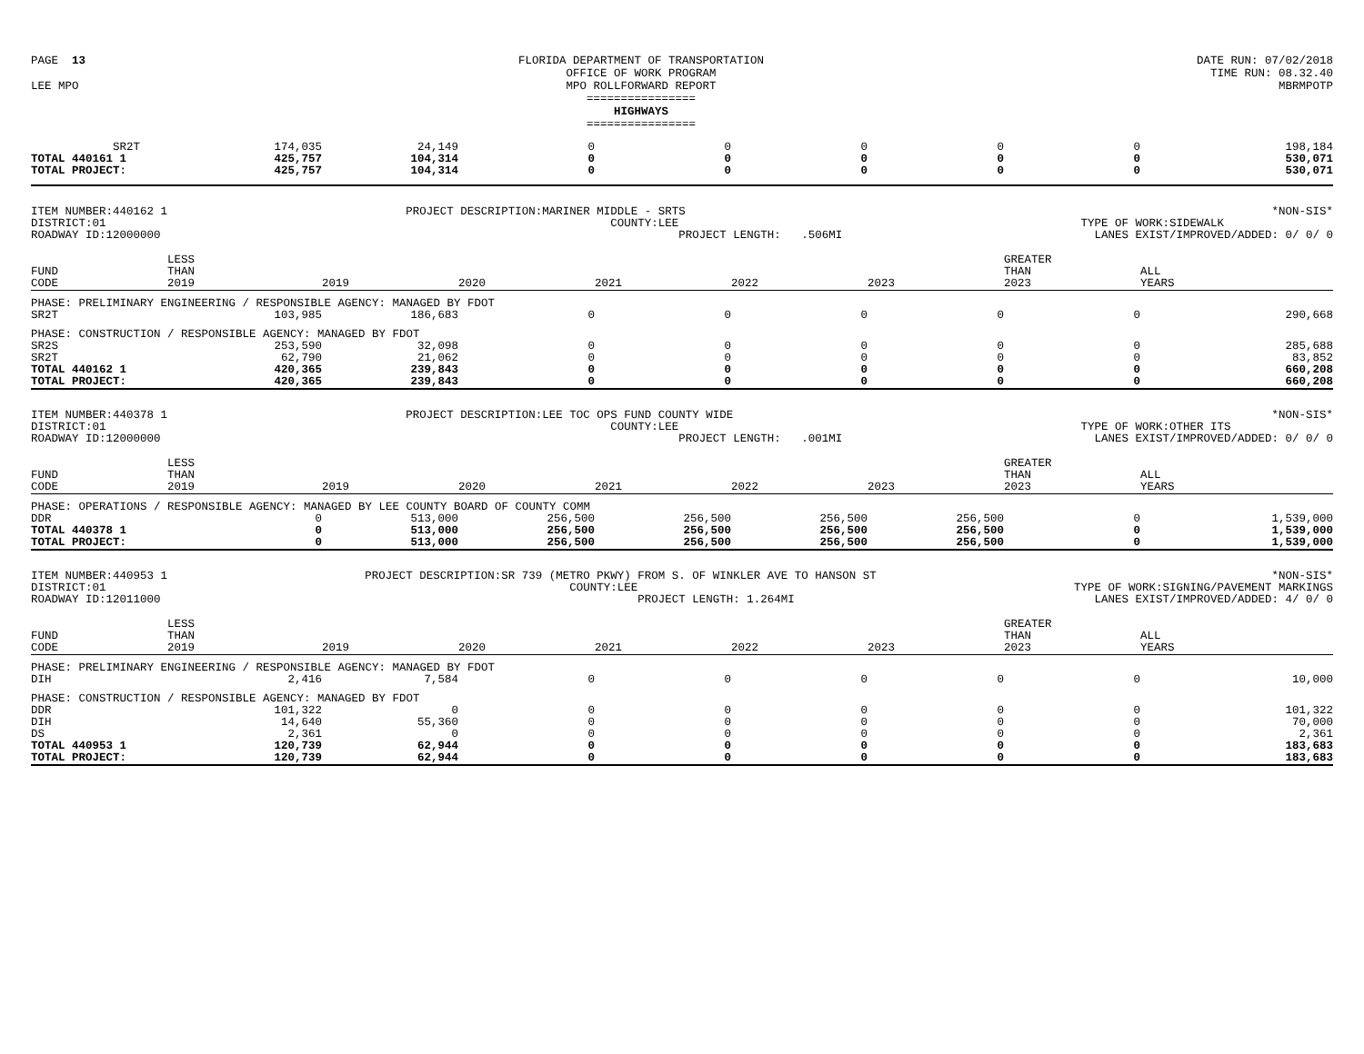PAGE 13
LEE MPO
FLORIDA DEPARTMENT OF TRANSPORTATION
OFFICE OF WORK PROGRAM
MPO ROLLFORWARD REPORT
================
HIGHWAYS
================
DATE RUN: 07/02/2018
TIME RUN: 08.32.40
MBRMPOTP
| SR2T | 174,035 | 24,149 | 0 | 0 | 0 | 0 | 0 | 198,184 |
| TOTAL 440161 1 | 425,757 | 104,314 | 0 | 0 | 0 | 0 | 0 | 530,071 |
| TOTAL PROJECT: | 425,757 | 104,314 | 0 | 0 | 0 | 0 | 0 | 530,071 |
ITEM NUMBER:440162 1
DISTRICT:01
ROADWAY ID:12000000
PROJECT DESCRIPTION:MARINER MIDDLE - SRTS
COUNTY:LEE
PROJECT LENGTH: .506MI
*NON-SIS*
TYPE OF WORK:SIDEWALK
LANES EXIST/IMPROVED/ADDED: 0/ 0/ 0
| FUND CODE | LESS THAN 2019 | 2019 | 2020 | 2021 | 2022 | 2023 | GREATER THAN 2023 | ALL YEARS |
| --- | --- | --- | --- | --- | --- | --- | --- | --- |
| PHASE: PRELIMINARY ENGINEERING / RESPONSIBLE AGENCY: MANAGED BY FDOT | | | | | | | | |
| SR2T | 103,985 | 186,683 | 0 | 0 | 0 | 0 | 0 | 290,668 |
| PHASE: CONSTRUCTION / RESPONSIBLE AGENCY: MANAGED BY FDOT | | | | | | | | |
| SR2S | 253,590 | 32,098 | 0 | 0 | 0 | 0 | 0 | 285,688 |
| SR2T | 62,790 | 21,062 | 0 | 0 | 0 | 0 | 0 | 83,852 |
| TOTAL 440162 1 | 420,365 | 239,843 | 0 | 0 | 0 | 0 | 0 | 660,208 |
| TOTAL PROJECT: | 420,365 | 239,843 | 0 | 0 | 0 | 0 | 0 | 660,208 |
ITEM NUMBER:440378 1
DISTRICT:01
ROADWAY ID:12000000
PROJECT DESCRIPTION:LEE TOC OPS FUND COUNTY WIDE
COUNTY:LEE
PROJECT LENGTH: .001MI
*NON-SIS*
TYPE OF WORK:OTHER ITS
LANES EXIST/IMPROVED/ADDED: 0/ 0/ 0
| FUND CODE | LESS THAN 2019 | 2019 | 2020 | 2021 | 2022 | 2023 | GREATER THAN 2023 | ALL YEARS |
| --- | --- | --- | --- | --- | --- | --- | --- | --- |
| PHASE: OPERATIONS / RESPONSIBLE AGENCY: MANAGED BY LEE COUNTY BOARD OF COUNTY COMM | | | | | | | | |
| DDR | 0 | 513,000 | 256,500 | 256,500 | 256,500 | 256,500 | 0 | 1,539,000 |
| TOTAL 440378 1 | 0 | 513,000 | 256,500 | 256,500 | 256,500 | 256,500 | 0 | 1,539,000 |
| TOTAL PROJECT: | 0 | 513,000 | 256,500 | 256,500 | 256,500 | 256,500 | 0 | 1,539,000 |
ITEM NUMBER:440953 1
DISTRICT:01
ROADWAY ID:12011000
PROJECT DESCRIPTION:SR 739 (METRO PKWY) FROM S. OF WINKLER AVE TO HANSON ST
COUNTY:LEE
PROJECT LENGTH: 1.264MI
*NON-SIS*
TYPE OF WORK:SIGNING/PAVEMENT MARKINGS
LANES EXIST/IMPROVED/ADDED: 4/ 0/ 0
| FUND CODE | LESS THAN 2019 | 2019 | 2020 | 2021 | 2022 | 2023 | GREATER THAN 2023 | ALL YEARS |
| --- | --- | --- | --- | --- | --- | --- | --- | --- |
| PHASE: PRELIMINARY ENGINEERING / RESPONSIBLE AGENCY: MANAGED BY FDOT | | | | | | | | |
| DIH | 2,416 | 7,584 | 0 | 0 | 0 | 0 | 0 | 10,000 |
| PHASE: CONSTRUCTION / RESPONSIBLE AGENCY: MANAGED BY FDOT | | | | | | | | |
| DDR | 101,322 | 0 | 0 | 0 | 0 | 0 | 0 | 101,322 |
| DIH | 14,640 | 55,360 | 0 | 0 | 0 | 0 | 0 | 70,000 |
| DS | 2,361 | 0 | 0 | 0 | 0 | 0 | 0 | 2,361 |
| TOTAL 440953 1 | 120,739 | 62,944 | 0 | 0 | 0 | 0 | 0 | 183,683 |
| TOTAL PROJECT: | 120,739 | 62,944 | 0 | 0 | 0 | 0 | 0 | 183,683 |